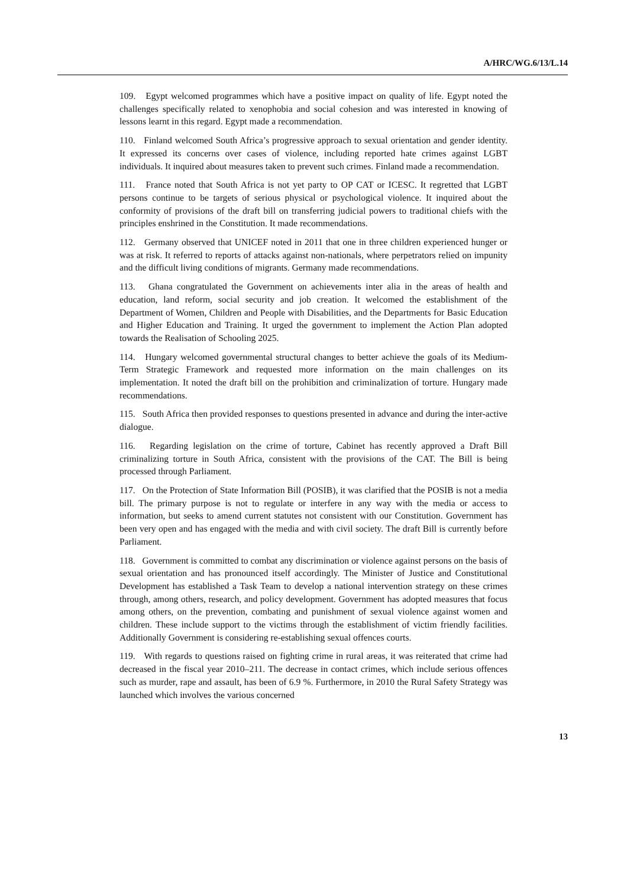A/HRC/WG.6/13/L.14
109. Egypt welcomed programmes which have a positive impact on quality of life. Egypt noted the challenges specifically related to xenophobia and social cohesion and was interested in knowing of lessons learnt in this regard. Egypt made a recommendation.
110. Finland welcomed South Africa’s progressive approach to sexual orientation and gender identity. It expressed its concerns over cases of violence, including reported hate crimes against LGBT individuals. It inquired about measures taken to prevent such crimes. Finland made a recommendation.
111. France noted that South Africa is not yet party to OP CAT or ICESC. It regretted that LGBT persons continue to be targets of serious physical or psychological violence. It inquired about the conformity of provisions of the draft bill on transferring judicial powers to traditional chiefs with the principles enshrined in the Constitution. It made recommendations.
112. Germany observed that UNICEF noted in 2011 that one in three children experienced hunger or was at risk. It referred to reports of attacks against non-nationals, where perpetrators relied on impunity and the difficult living conditions of migrants. Germany made recommendations.
113. Ghana congratulated the Government on achievements inter alia in the areas of health and education, land reform, social security and job creation. It welcomed the establishment of the Department of Women, Children and People with Disabilities, and the Departments for Basic Education and Higher Education and Training. It urged the government to implement the Action Plan adopted towards the Realisation of Schooling 2025.
114. Hungary welcomed governmental structural changes to better achieve the goals of its Medium-Term Strategic Framework and requested more information on the main challenges on its implementation. It noted the draft bill on the prohibition and criminalization of torture. Hungary made recommendations.
115. South Africa then provided responses to questions presented in advance and during the inter-active dialogue.
116. Regarding legislation on the crime of torture, Cabinet has recently approved a Draft Bill criminalizing torture in South Africa, consistent with the provisions of the CAT. The Bill is being processed through Parliament.
117. On the Protection of State Information Bill (POSIB), it was clarified that the POSIB is not a media bill. The primary purpose is not to regulate or interfere in any way with the media or access to information, but seeks to amend current statutes not consistent with our Constitution. Government has been very open and has engaged with the media and with civil society. The draft Bill is currently before Parliament.
118. Government is committed to combat any discrimination or violence against persons on the basis of sexual orientation and has pronounced itself accordingly. The Minister of Justice and Constitutional Development has established a Task Team to develop a national intervention strategy on these crimes through, among others, research, and policy development. Government has adopted measures that focus among others, on the prevention, combating and punishment of sexual violence against women and children. These include support to the victims through the establishment of victim friendly facilities. Additionally Government is considering re-establishing sexual offences courts.
119. With regards to questions raised on fighting crime in rural areas, it was reiterated that crime had decreased in the fiscal year 2010–211. The decrease in contact crimes, which include serious offences such as murder, rape and assault, has been of 6.9 %. Furthermore, in 2010 the Rural Safety Strategy was launched which involves the various concerned
13